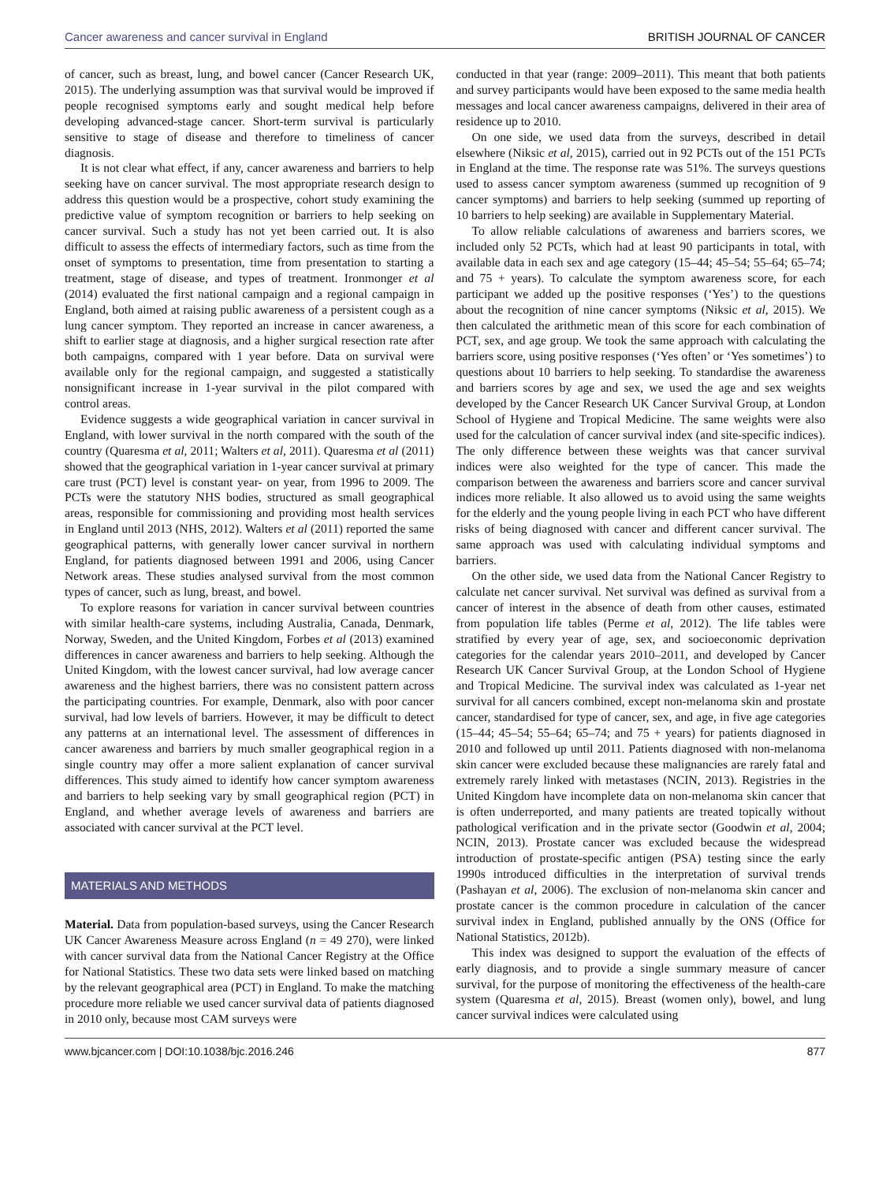Cancer awareness and cancer survival in England BRITISH JOURNAL OF CANCER
of cancer, such as breast, lung, and bowel cancer (Cancer Research UK, 2015). The underlying assumption was that survival would be improved if people recognised symptoms early and sought medical help before developing advanced-stage cancer. Short-term survival is particularly sensitive to stage of disease and therefore to timeliness of cancer diagnosis.
It is not clear what effect, if any, cancer awareness and barriers to help seeking have on cancer survival. The most appropriate research design to address this question would be a prospective, cohort study examining the predictive value of symptom recognition or barriers to help seeking on cancer survival. Such a study has not yet been carried out. It is also difficult to assess the effects of intermediary factors, such as time from the onset of symptoms to presentation, time from presentation to starting a treatment, stage of disease, and types of treatment. Ironmonger et al (2014) evaluated the first national campaign and a regional campaign in England, both aimed at raising public awareness of a persistent cough as a lung cancer symptom. They reported an increase in cancer awareness, a shift to earlier stage at diagnosis, and a higher surgical resection rate after both campaigns, compared with 1 year before. Data on survival were available only for the regional campaign, and suggested a statistically nonsignificant increase in 1-year survival in the pilot compared with control areas.
Evidence suggests a wide geographical variation in cancer survival in England, with lower survival in the north compared with the south of the country (Quaresma et al, 2011; Walters et al, 2011). Quaresma et al (2011) showed that the geographical variation in 1-year cancer survival at primary care trust (PCT) level is constant year- on year, from 1996 to 2009. The PCTs were the statutory NHS bodies, structured as small geographical areas, responsible for commissioning and providing most health services in England until 2013 (NHS, 2012). Walters et al (2011) reported the same geographical patterns, with generally lower cancer survival in northern England, for patients diagnosed between 1991 and 2006, using Cancer Network areas. These studies analysed survival from the most common types of cancer, such as lung, breast, and bowel.
To explore reasons for variation in cancer survival between countries with similar health-care systems, including Australia, Canada, Denmark, Norway, Sweden, and the United Kingdom, Forbes et al (2013) examined differences in cancer awareness and barriers to help seeking. Although the United Kingdom, with the lowest cancer survival, had low average cancer awareness and the highest barriers, there was no consistent pattern across the participating countries. For example, Denmark, also with poor cancer survival, had low levels of barriers. However, it may be difficult to detect any patterns at an international level. The assessment of differences in cancer awareness and barriers by much smaller geographical region in a single country may offer a more salient explanation of cancer survival differences. This study aimed to identify how cancer symptom awareness and barriers to help seeking vary by small geographical region (PCT) in England, and whether average levels of awareness and barriers are associated with cancer survival at the PCT level.
MATERIALS AND METHODS
Material. Data from population-based surveys, using the Cancer Research UK Cancer Awareness Measure across England (n = 49 270), were linked with cancer survival data from the National Cancer Registry at the Office for National Statistics. These two data sets were linked based on matching by the relevant geographical area (PCT) in England. To make the matching procedure more reliable we used cancer survival data of patients diagnosed in 2010 only, because most CAM surveys were
conducted in that year (range: 2009–2011). This meant that both patients and survey participants would have been exposed to the same media health messages and local cancer awareness campaigns, delivered in their area of residence up to 2010.
On one side, we used data from the surveys, described in detail elsewhere (Niksic et al, 2015), carried out in 92 PCTs out of the 151 PCTs in England at the time. The response rate was 51%. The surveys questions used to assess cancer symptom awareness (summed up recognition of 9 cancer symptoms) and barriers to help seeking (summed up reporting of 10 barriers to help seeking) are available in Supplementary Material.
To allow reliable calculations of awareness and barriers scores, we included only 52 PCTs, which had at least 90 participants in total, with available data in each sex and age category (15–44; 45–54; 55–64; 65–74; and 75 + years). To calculate the symptom awareness score, for each participant we added up the positive responses (‘Yes’) to the questions about the recognition of nine cancer symptoms (Niksic et al, 2015). We then calculated the arithmetic mean of this score for each combination of PCT, sex, and age group. We took the same approach with calculating the barriers score, using positive responses (‘Yes often’ or ‘Yes sometimes’) to questions about 10 barriers to help seeking. To standardise the awareness and barriers scores by age and sex, we used the age and sex weights developed by the Cancer Research UK Cancer Survival Group, at London School of Hygiene and Tropical Medicine. The same weights were also used for the calculation of cancer survival index (and site-specific indices). The only difference between these weights was that cancer survival indices were also weighted for the type of cancer. This made the comparison between the awareness and barriers score and cancer survival indices more reliable. It also allowed us to avoid using the same weights for the elderly and the young people living in each PCT who have different risks of being diagnosed with cancer and different cancer survival. The same approach was used with calculating individual symptoms and barriers.
On the other side, we used data from the National Cancer Registry to calculate net cancer survival. Net survival was defined as survival from a cancer of interest in the absence of death from other causes, estimated from population life tables (Perme et al, 2012). The life tables were stratified by every year of age, sex, and socioeconomic deprivation categories for the calendar years 2010–2011, and developed by Cancer Research UK Cancer Survival Group, at the London School of Hygiene and Tropical Medicine. The survival index was calculated as 1-year net survival for all cancers combined, except non-melanoma skin and prostate cancer, standardised for type of cancer, sex, and age, in five age categories (15–44; 45–54; 55–64; 65–74; and 75 + years) for patients diagnosed in 2010 and followed up until 2011. Patients diagnosed with non-melanoma skin cancer were excluded because these malignancies are rarely fatal and extremely rarely linked with metastases (NCIN, 2013). Registries in the United Kingdom have incomplete data on non-melanoma skin cancer that is often underreported, and many patients are treated topically without pathological verification and in the private sector (Goodwin et al, 2004; NCIN, 2013). Prostate cancer was excluded because the widespread introduction of prostate-specific antigen (PSA) testing since the early 1990s introduced difficulties in the interpretation of survival trends (Pashayan et al, 2006). The exclusion of non-melanoma skin cancer and prostate cancer is the common procedure in calculation of the cancer survival index in England, published annually by the ONS (Office for National Statistics, 2012b).
This index was designed to support the evaluation of the effects of early diagnosis, and to provide a single summary measure of cancer survival, for the purpose of monitoring the effectiveness of the health-care system (Quaresma et al, 2015). Breast (women only), bowel, and lung cancer survival indices were calculated using
www.bjcancer.com | DOI:10.1038/bjc.2016.246 877